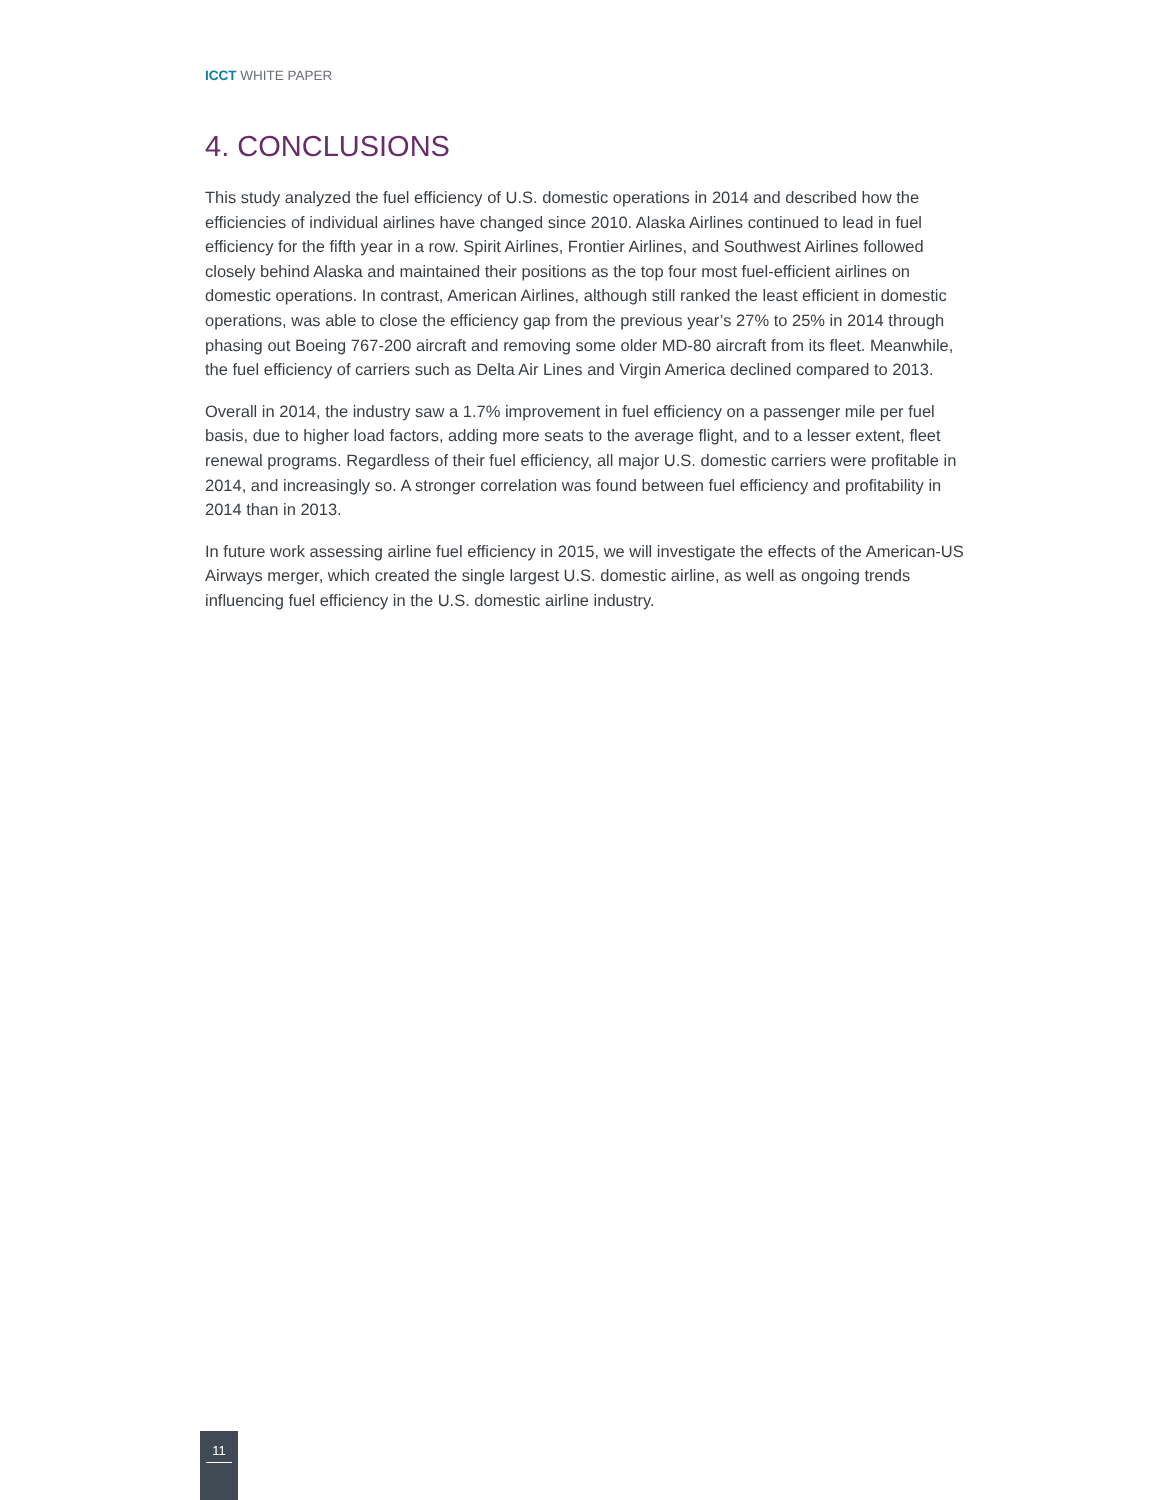ICCT WHITE PAPER
4. CONCLUSIONS
This study analyzed the fuel efficiency of U.S. domestic operations in 2014 and described how the efficiencies of individual airlines have changed since 2010. Alaska Airlines continued to lead in fuel efficiency for the fifth year in a row. Spirit Airlines, Frontier Airlines, and Southwest Airlines followed closely behind Alaska and maintained their positions as the top four most fuel-efficient airlines on domestic operations. In contrast, American Airlines, although still ranked the least efficient in domestic operations, was able to close the efficiency gap from the previous year’s 27% to 25% in 2014 through phasing out Boeing 767-200 aircraft and removing some older MD-80 aircraft from its fleet. Meanwhile, the fuel efficiency of carriers such as Delta Air Lines and Virgin America declined compared to 2013.
Overall in 2014, the industry saw a 1.7% improvement in fuel efficiency on a passenger mile per fuel basis, due to higher load factors, adding more seats to the average flight, and to a lesser extent, fleet renewal programs. Regardless of their fuel efficiency, all major U.S. domestic carriers were profitable in 2014, and increasingly so. A stronger correlation was found between fuel efficiency and profitability in 2014 than in 2013.
In future work assessing airline fuel efficiency in 2015, we will investigate the effects of the American-US Airways merger, which created the single largest U.S. domestic airline, as well as ongoing trends influencing fuel efficiency in the U.S. domestic airline industry.
11